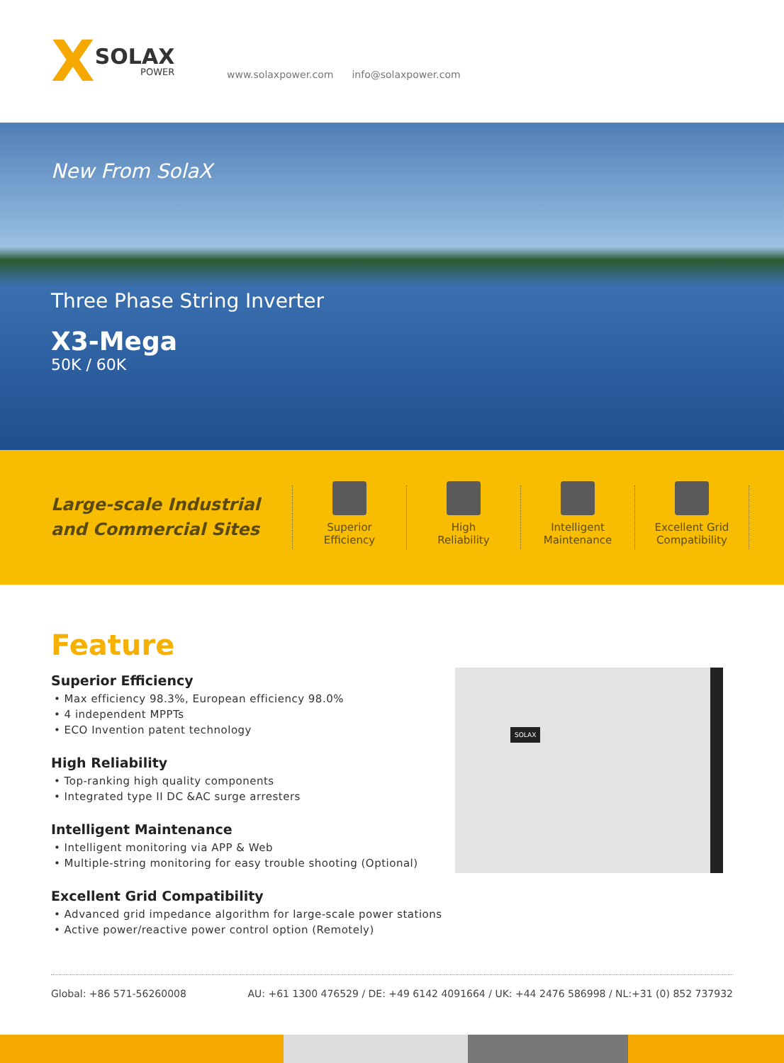X SOLAX
POWER
www.solaxpower.com info@solaxpower.com
New From SolaX
Three Phase String Inverter
X3-Mega
50K / 60K
Large-scale Industrial and Commercial Sites
Superior
Efficiency
High
Reliability
Intelligent
Maintenance
Excellent Grid
Compatibility
Feature
Superior Efficiency
• Max efficiency 98.3%, European efficiency 98.0%
• 4 independent MPPTs
• ECO Invention patent technology
High Reliability
• Top-ranking high quality components
• Integrated type II DC &AC surge arresters
Intelligent Maintenance
• Intelligent monitoring via APP & Web
• Multiple-string monitoring for easy trouble shooting (Optional)
Excellent Grid Compatibility
• Advanced grid impedance algorithm for large-scale power stations
• Active power/reactive power control option (Remotely)
SOLAX
Global: +86 571-56260008 AU: +61 1300 476529 / DE: +49 6142 4091664 / UK: +44 2476 586998 / NL:+31 (0) 852 737932